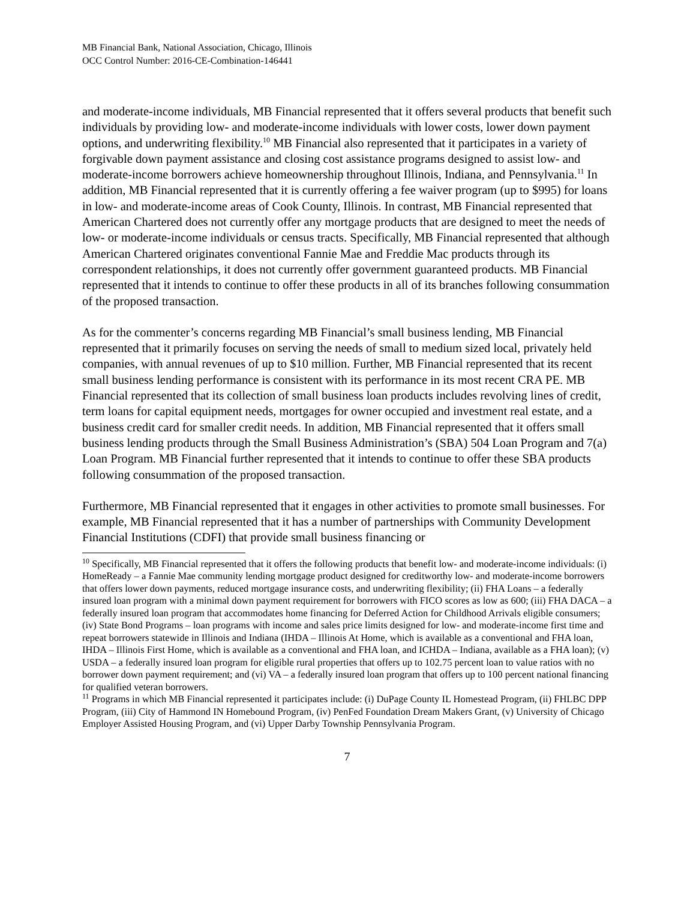MB Financial Bank, National Association, Chicago, Illinois
OCC Control Number: 2016-CE-Combination-146441
and moderate-income individuals, MB Financial represented that it offers several products that benefit such individuals by providing low- and moderate-income individuals with lower costs, lower down payment options, and underwriting flexibility.<sup>10</sup> MB Financial also represented that it participates in a variety of forgivable down payment assistance and closing cost assistance programs designed to assist low- and moderate-income borrowers achieve homeownership throughout Illinois, Indiana, and Pennsylvania.<sup>11</sup> In addition, MB Financial represented that it is currently offering a fee waiver program (up to $995) for loans in low- and moderate-income areas of Cook County, Illinois. In contrast, MB Financial represented that American Chartered does not currently offer any mortgage products that are designed to meet the needs of low- or moderate-income individuals or census tracts. Specifically, MB Financial represented that although American Chartered originates conventional Fannie Mae and Freddie Mac products through its correspondent relationships, it does not currently offer government guaranteed products. MB Financial represented that it intends to continue to offer these products in all of its branches following consummation of the proposed transaction.
As for the commenter’s concerns regarding MB Financial’s small business lending, MB Financial represented that it primarily focuses on serving the needs of small to medium sized local, privately held companies, with annual revenues of up to $10 million. Further, MB Financial represented that its recent small business lending performance is consistent with its performance in its most recent CRA PE. MB Financial represented that its collection of small business loan products includes revolving lines of credit, term loans for capital equipment needs, mortgages for owner occupied and investment real estate, and a business credit card for smaller credit needs. In addition, MB Financial represented that it offers small business lending products through the Small Business Administration’s (SBA) 504 Loan Program and 7(a) Loan Program. MB Financial further represented that it intends to continue to offer these SBA products following consummation of the proposed transaction.
Furthermore, MB Financial represented that it engages in other activities to promote small businesses. For example, MB Financial represented that it has a number of partnerships with Community Development Financial Institutions (CDFI) that provide small business financing or
<sup>10</sup> Specifically, MB Financial represented that it offers the following products that benefit low- and moderate-income individuals: (i) HomeReady – a Fannie Mae community lending mortgage product designed for creditworthy low- and moderate-income borrowers that offers lower down payments, reduced mortgage insurance costs, and underwriting flexibility; (ii) FHA Loans – a federally insured loan program with a minimal down payment requirement for borrowers with FICO scores as low as 600; (iii) FHA DACA – a federally insured loan program that accommodates home financing for Deferred Action for Childhood Arrivals eligible consumers; (iv) State Bond Programs – loan programs with income and sales price limits designed for low- and moderate-income first time and repeat borrowers statewide in Illinois and Indiana (IHDA – Illinois At Home, which is available as a conventional and FHA loan, IHDA – Illinois First Home, which is available as a conventional and FHA loan, and ICHDA – Indiana, available as a FHA loan); (v) USDA – a federally insured loan program for eligible rural properties that offers up to 102.75 percent loan to value ratios with no borrower down payment requirement; and (vi) VA – a federally insured loan program that offers up to 100 percent national financing for qualified veteran borrowers.
<sup>11</sup> Programs in which MB Financial represented it participates include: (i) DuPage County IL Homestead Program, (ii) FHLBC DPP Program, (iii) City of Hammond IN Homebound Program, (iv) PenFed Foundation Dream Makers Grant, (v) University of Chicago Employer Assisted Housing Program, and (vi) Upper Darby Township Pennsylvania Program.
7